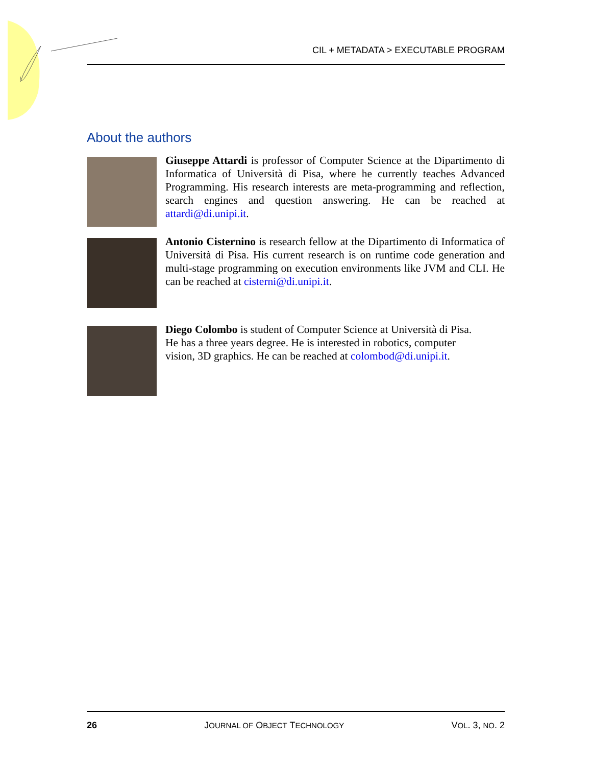CIL + METADATA > EXECUTABLE PROGRAM
About the authors
Giuseppe Attardi is professor of Computer Science at the Dipartimento di Informatica of Università di Pisa, where he currently teaches Advanced Programming. His research interests are meta-programming and reflection, search engines and question answering. He can be reached at attardi@di.unipi.it.
Antonio Cisternino is research fellow at the Dipartimento di Informatica of Università di Pisa. His current research is on runtime code generation and multi-stage programming on execution environments like JVM and CLI. He can be reached at cisterni@di.unipi.it.
Diego Colombo is student of Computer Science at Università di Pisa.
He has a three years degree. He is interested in robotics, computer
vision, 3D graphics. He can be reached at colombod@di.unipi.it.
26 JOURNAL OF OBJECT TECHNOLOGY VOL. 3, NO. 2